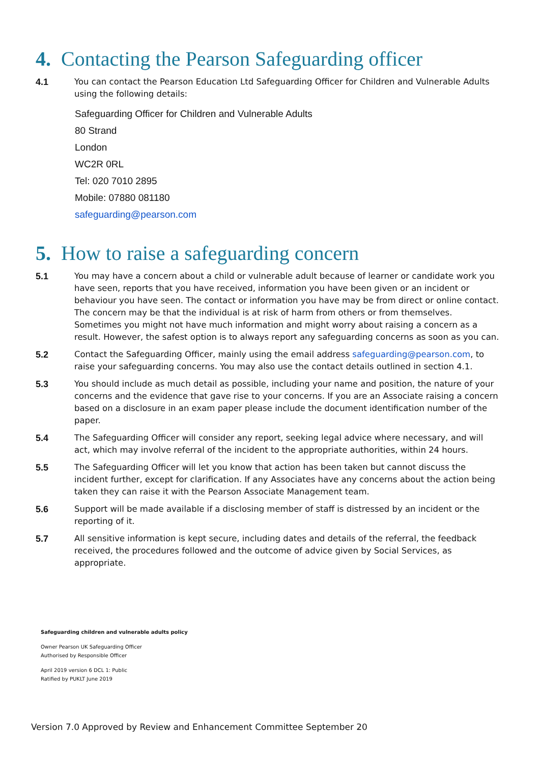4. Contacting the Pearson Safeguarding officer
4.1 You can contact the Pearson Education Ltd Safeguarding Officer for Children and Vulnerable Adults using the following details:
Safeguarding Officer for Children and Vulnerable Adults
80 Strand
London
WC2R 0RL
Tel: 020 7010 2895
Mobile: 07880 081180
safeguarding@pearson.com
5. How to raise a safeguarding concern
5.1 You may have a concern about a child or vulnerable adult because of learner or candidate work you have seen, reports that you have received, information you have been given or an incident or behaviour you have seen. The contact or information you have may be from direct or online contact. The concern may be that the individual is at risk of harm from others or from themselves. Sometimes you might not have much information and might worry about raising a concern as a result. However, the safest option is to always report any safeguarding concerns as soon as you can.
5.2 Contact the Safeguarding Officer, mainly using the email address safeguarding@pearson.com, to raise your safeguarding concerns. You may also use the contact details outlined in section 4.1.
5.3 You should include as much detail as possible, including your name and position, the nature of your concerns and the evidence that gave rise to your concerns. If you are an Associate raising a concern based on a disclosure in an exam paper please include the document identification number of the paper.
5.4 The Safeguarding Officer will consider any report, seeking legal advice where necessary, and will act, which may involve referral of the incident to the appropriate authorities, within 24 hours.
5.5 The Safeguarding Officer will let you know that action has been taken but cannot discuss the incident further, except for clarification. If any Associates have any concerns about the action being taken they can raise it with the Pearson Associate Management team.
5.6 Support will be made available if a disclosing member of staff is distressed by an incident or the reporting of it.
5.7 All sensitive information is kept secure, including dates and details of the referral, the feedback received, the procedures followed and the outcome of advice given by Social Services, as appropriate.
Safeguarding children and vulnerable adults policy
Owner Pearson UK Safeguarding Officer
Authorised by Responsible Officer
April 2019 version 6 DCL 1: Public
Ratified by PUKLT June 2019
Version 7.0 Approved by Review and Enhancement Committee September 20